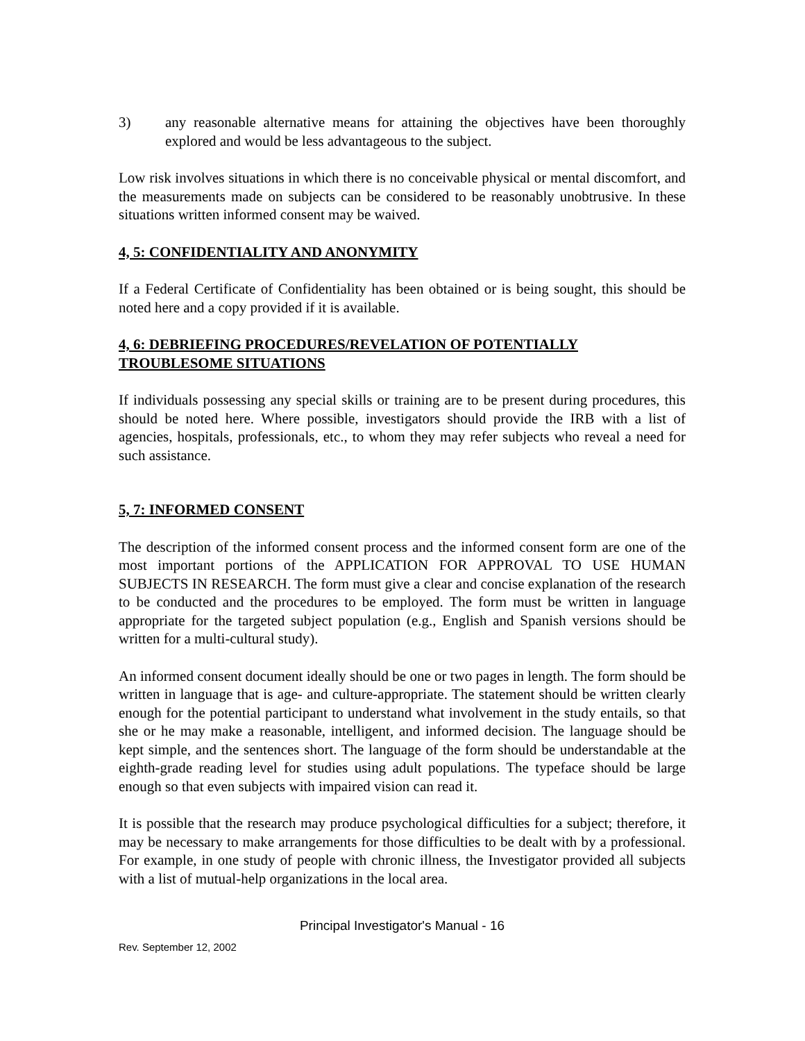3) any reasonable alternative means for attaining the objectives have been thoroughly explored and would be less advantageous to the subject.
Low risk involves situations in which there is no conceivable physical or mental discomfort, and the measurements made on subjects can be considered to be reasonably unobtrusive. In these situations written informed consent may be waived.
4, 5: CONFIDENTIALITY AND ANONYMITY
If a Federal Certificate of Confidentiality has been obtained or is being sought, this should be noted here and a copy provided if it is available.
4, 6: DEBRIEFING PROCEDURES/REVELATION OF POTENTIALLY
TROUBLESOME SITUATIONS
If individuals possessing any special skills or training are to be present during procedures, this should be noted here. Where possible, investigators should provide the IRB with a list of agencies, hospitals, professionals, etc., to whom they may refer subjects who reveal a need for such assistance.
5, 7: INFORMED CONSENT
The description of the informed consent process and the informed consent form are one of the most important portions of the APPLICATION FOR APPROVAL TO USE HUMAN SUBJECTS IN RESEARCH. The form must give a clear and concise explanation of the research to be conducted and the procedures to be employed. The form must be written in language appropriate for the targeted subject population (e.g., English and Spanish versions should be written for a multi-cultural study).
An informed consent document ideally should be one or two pages in length. The form should be written in language that is age- and culture-appropriate. The statement should be written clearly enough for the potential participant to understand what involvement in the study entails, so that she or he may make a reasonable, intelligent, and informed decision. The language should be kept simple, and the sentences short. The language of the form should be understandable at the eighth-grade reading level for studies using adult populations. The typeface should be large enough so that even subjects with impaired vision can read it.
It is possible that the research may produce psychological difficulties for a subject; therefore, it may be necessary to make arrangements for those difficulties to be dealt with by a professional. For example, in one study of people with chronic illness, the Investigator provided all subjects with a list of mutual-help organizations in the local area.
Principal Investigator's Manual - 16
Rev. September 12, 2002